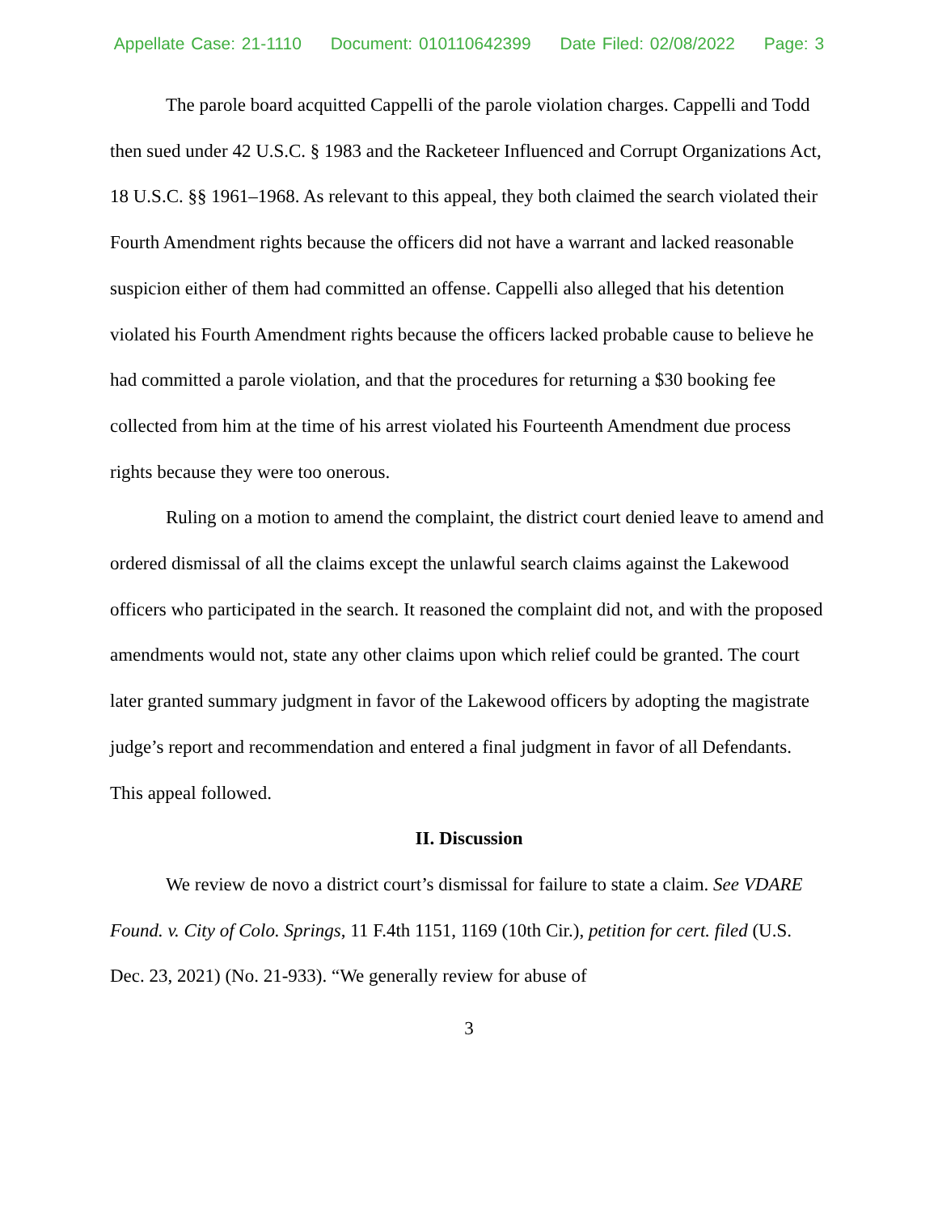Appellate Case: 21-1110 Document: 010110642399 Date Filed: 02/08/2022 Page: 3
The parole board acquitted Cappelli of the parole violation charges. Cappelli and Todd then sued under 42 U.S.C. § 1983 and the Racketeer Influenced and Corrupt Organizations Act, 18 U.S.C. §§ 1961–1968. As relevant to this appeal, they both claimed the search violated their Fourth Amendment rights because the officers did not have a warrant and lacked reasonable suspicion either of them had committed an offense. Cappelli also alleged that his detention violated his Fourth Amendment rights because the officers lacked probable cause to believe he had committed a parole violation, and that the procedures for returning a $30 booking fee collected from him at the time of his arrest violated his Fourteenth Amendment due process rights because they were too onerous.
Ruling on a motion to amend the complaint, the district court denied leave to amend and ordered dismissal of all the claims except the unlawful search claims against the Lakewood officers who participated in the search. It reasoned the complaint did not, and with the proposed amendments would not, state any other claims upon which relief could be granted. The court later granted summary judgment in favor of the Lakewood officers by adopting the magistrate judge’s report and recommendation and entered a final judgment in favor of all Defendants. This appeal followed.
II. Discussion
We review de novo a district court’s dismissal for failure to state a claim. See VDARE Found. v. City of Colo. Springs, 11 F.4th 1151, 1169 (10th Cir.), petition for cert. filed (U.S. Dec. 23, 2021) (No. 21-933). “We generally review for abuse of
3